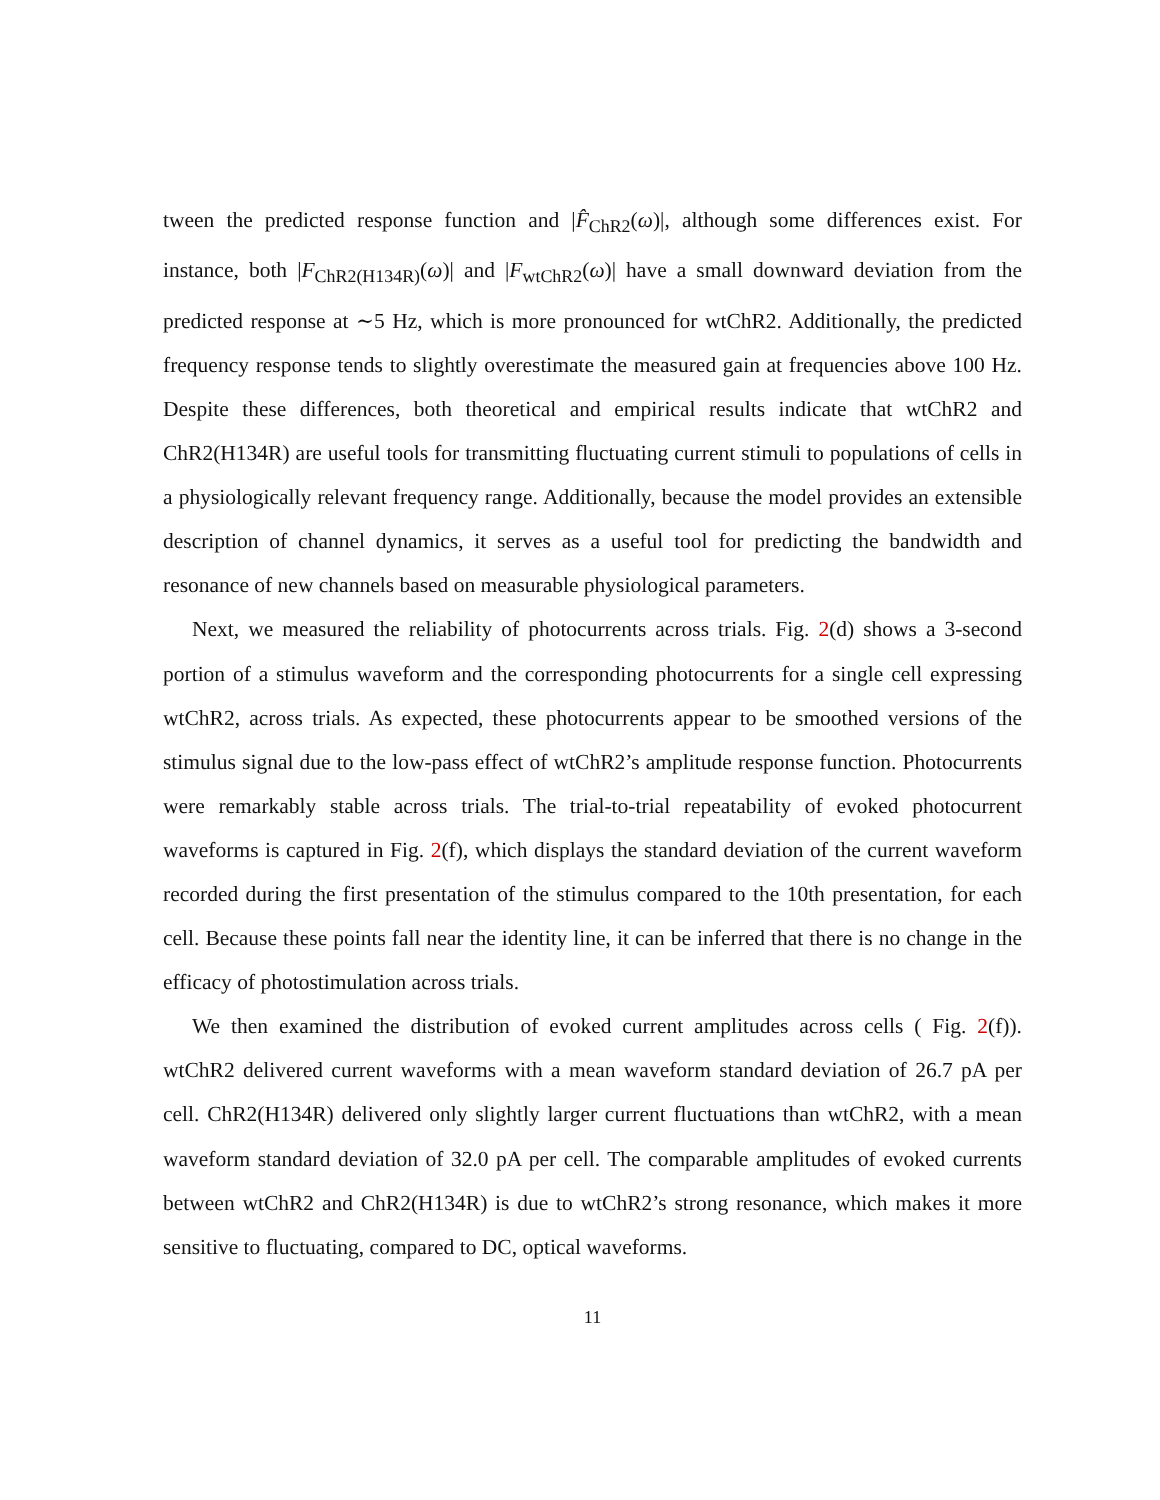tween the predicted response function and |F̂<sub>ChR2</sub>(ω)|, although some differences exist. For instance, both |F<sub>ChR2(H134R)</sub>(ω)| and |F<sub>wtChR2</sub>(ω)| have a small downward deviation from the predicted response at ∼5 Hz, which is more pronounced for wtChR2. Additionally, the predicted frequency response tends to slightly overestimate the measured gain at frequencies above 100 Hz. Despite these differences, both theoretical and empirical results indicate that wtChR2 and ChR2(H134R) are useful tools for transmitting fluctuating current stimuli to populations of cells in a physiologically relevant frequency range. Additionally, because the model provides an extensible description of channel dynamics, it serves as a useful tool for predicting the bandwidth and resonance of new channels based on measurable physiological parameters.
Next, we measured the reliability of photocurrents across trials. Fig. 2(d) shows a 3-second portion of a stimulus waveform and the corresponding photocurrents for a single cell expressing wtChR2, across trials. As expected, these photocurrents appear to be smoothed versions of the stimulus signal due to the low-pass effect of wtChR2’s amplitude response function. Photocurrents were remarkably stable across trials. The trial-to-trial repeatability of evoked photocurrent waveforms is captured in Fig. 2(f), which displays the standard deviation of the current waveform recorded during the first presentation of the stimulus compared to the 10th presentation, for each cell. Because these points fall near the identity line, it can be inferred that there is no change in the efficacy of photostimulation across trials.
We then examined the distribution of evoked current amplitudes across cells ( Fig. 2(f)). wtChR2 delivered current waveforms with a mean waveform standard deviation of 26.7 pA per cell. ChR2(H134R) delivered only slightly larger current fluctuations than wtChR2, with a mean waveform standard deviation of 32.0 pA per cell. The comparable amplitudes of evoked currents between wtChR2 and ChR2(H134R) is due to wtChR2’s strong resonance, which makes it more sensitive to fluctuating, compared to DC, optical waveforms.
11